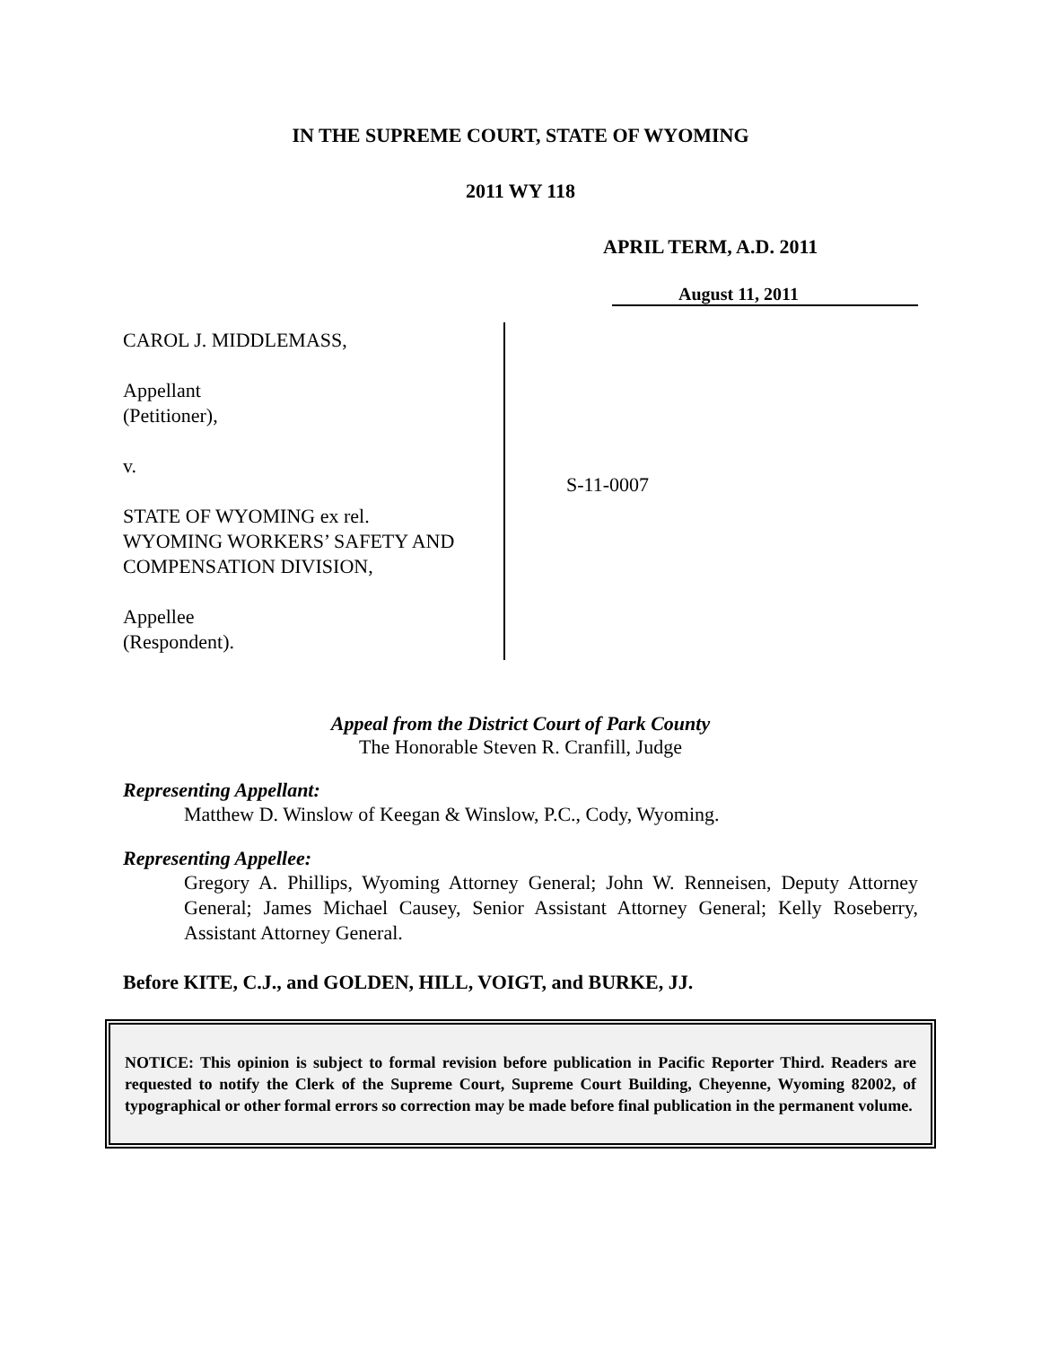IN THE SUPREME COURT, STATE OF WYOMING
2011 WY 118
APRIL TERM, A.D. 2011
August 11, 2011
CAROL J. MIDDLEMASS,
Appellant
(Petitioner),
v.
STATE OF WYOMING ex rel.
WYOMING WORKERS’ SAFETY AND
COMPENSATION DIVISION,
Appellee
(Respondent).
S-11-0007
Appeal from the District Court of Park County
The Honorable Steven R. Cranfill, Judge
Representing Appellant:
Matthew D. Winslow of Keegan & Winslow, P.C., Cody, Wyoming.
Representing Appellee:
Gregory A. Phillips, Wyoming Attorney General; John W. Renneisen, Deputy Attorney General; James Michael Causey, Senior Assistant Attorney General; Kelly Roseberry, Assistant Attorney General.
Before KITE, C.J., and GOLDEN, HILL, VOIGT, and BURKE, JJ.
NOTICE: This opinion is subject to formal revision before publication in Pacific Reporter Third. Readers are requested to notify the Clerk of the Supreme Court, Supreme Court Building, Cheyenne, Wyoming 82002, of typographical or other formal errors so correction may be made before final publication in the permanent volume.